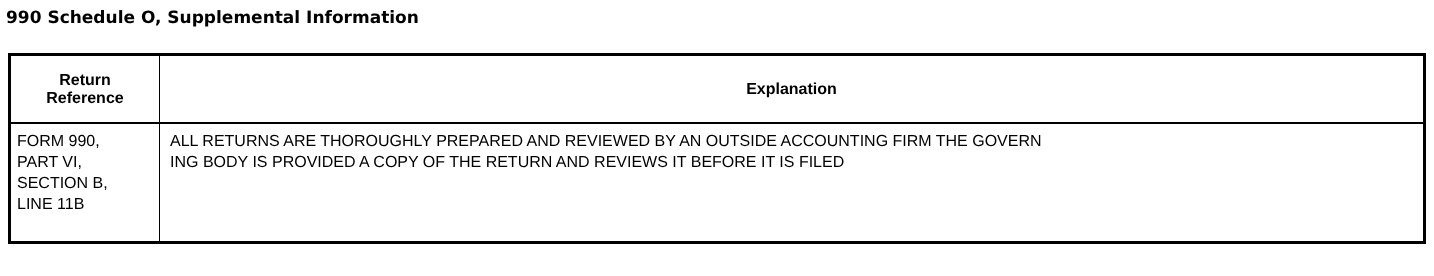990 Schedule O, Supplemental Information
| Return Reference | Explanation |
| --- | --- |
| FORM 990, PART VI, SECTION B, LINE 11B | ALL RETURNS ARE THOROUGHLY PREPARED AND REVIEWED BY AN OUTSIDE ACCOUNTING FIRM THE GOVERN ING BODY IS PROVIDED A COPY OF THE RETURN AND REVIEWS IT BEFORE IT IS FILED |